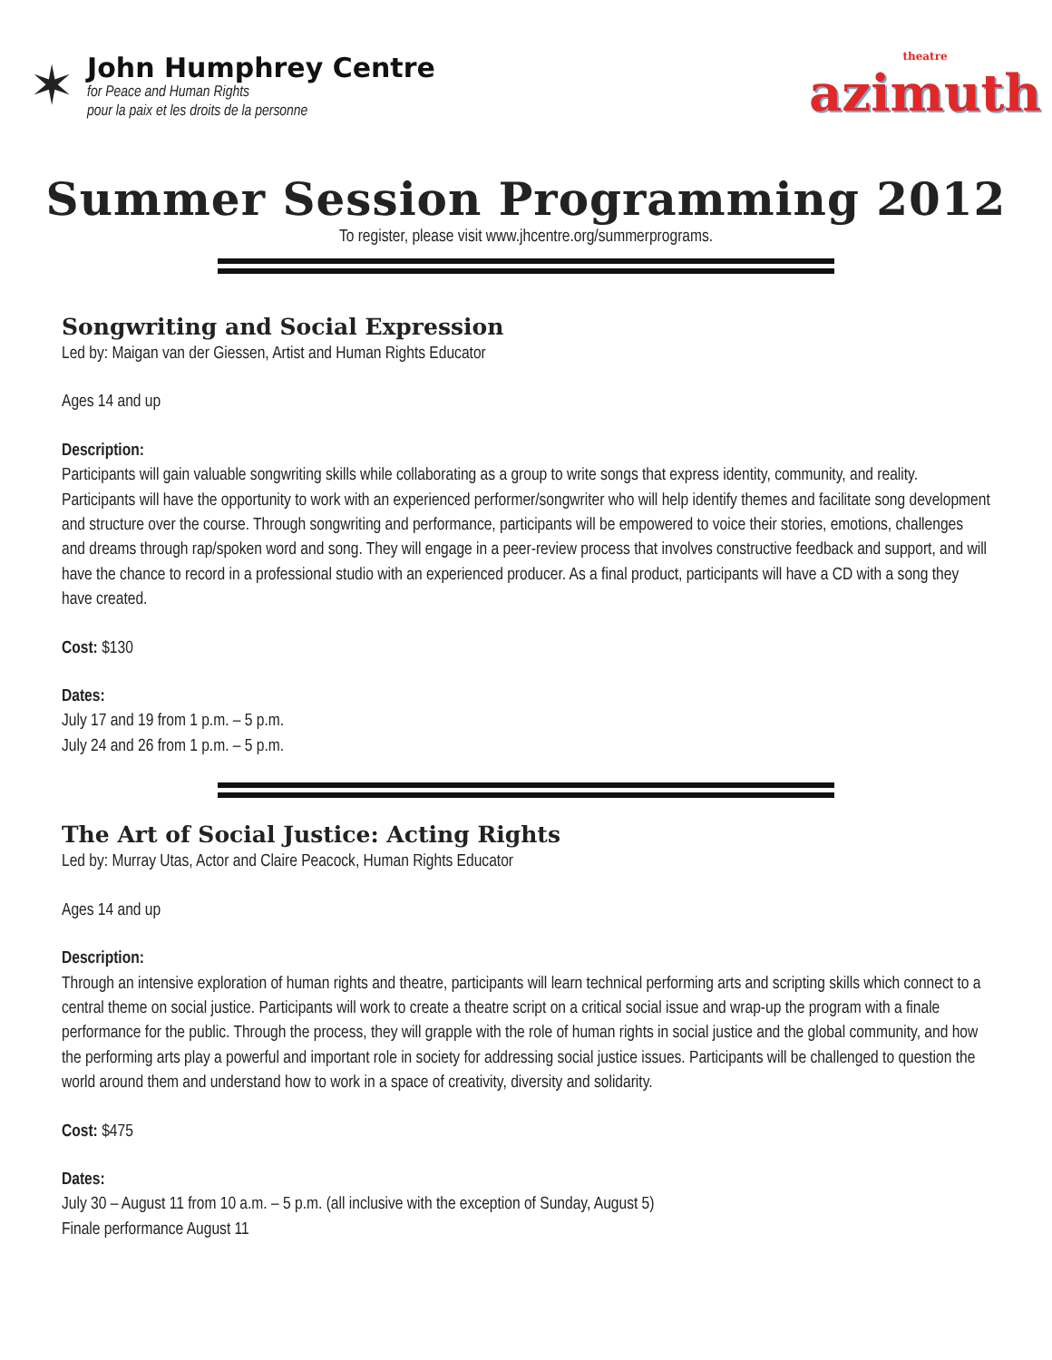✶
John Humphrey Centre
for Peace and Human Rights
pour la paix et les droits de la personne
theatre
azimuth
Summer Session Programming 2012
To register, please visit www.jhcentre.org/summerprograms.
Songwriting and Social Expression
Led by: Maigan van der Giessen, Artist and Human Rights Educator
Ages 14 and up
Description:
Participants will gain valuable songwriting skills while collaborating as a group to write songs that express identity, community, and reality. Participants will have the opportunity to work with an experienced performer/songwriter who will help identify themes and facilitate song development and structure over the course. Through songwriting and performance, participants will be empowered to voice their stories, emotions, challenges and dreams through rap/spoken word and song. They will engage in a peer-review process that involves constructive feedback and support, and will have the chance to record in a professional studio with an experienced producer. As a final product, participants will have a CD with a song they have created.
Cost: $130
Dates:
July 17 and 19 from 1 p.m. – 5 p.m.
July 24 and 26 from 1 p.m. – 5 p.m.
The Art of Social Justice: Acting Rights
Led by: Murray Utas, Actor and Claire Peacock, Human Rights Educator
Ages 14 and up
Description:
Through an intensive exploration of human rights and theatre, participants will learn technical performing arts and scripting skills which connect to a central theme on social justice. Participants will work to create a theatre script on a critical social issue and wrap-up the program with a finale performance for the public. Through the process, they will grapple with the role of human rights in social justice and the global community, and how the performing arts play a powerful and important role in society for addressing social justice issues. Participants will be challenged to question the world around them and understand how to work in a space of creativity, diversity and solidarity.
Cost: $475
Dates:
July 30 – August 11 from 10 a.m. – 5 p.m. (all inclusive with the exception of Sunday, August 5)
Finale performance August 11